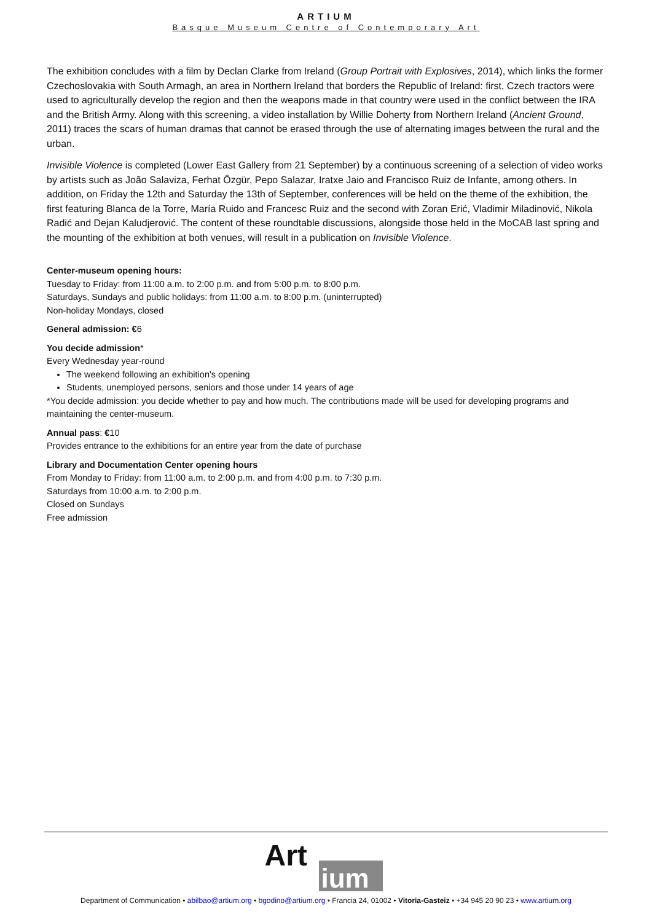ARTIUM
Basque Museum Centre of Contemporary Art
The exhibition concludes with a film by Declan Clarke from Ireland (Group Portrait with Explosives, 2014), which links the former Czechoslovakia with South Armagh, an area in Northern Ireland that borders the Republic of Ireland: first, Czech tractors were used to agriculturally develop the region and then the weapons made in that country were used in the conflict between the IRA and the British Army. Along with this screening, a video installation by Willie Doherty from Northern Ireland (Ancient Ground, 2011) traces the scars of human dramas that cannot be erased through the use of alternating images between the rural and the urban.
Invisible Violence is completed (Lower East Gallery from 21 September) by a continuous screening of a selection of video works by artists such as João Salaviza, Ferhat Özgür, Pepo Salazar, Iratxe Jaio and Francisco Ruiz de Infante, among others. In addition, on Friday the 12th and Saturday the 13th of September, conferences will be held on the theme of the exhibition, the first featuring Blanca de la Torre, María Ruido and Francesc Ruiz and the second with Zoran Erić, Vladimir Miladinović, Nikola Radić and Dejan Kaludjerović. The content of these roundtable discussions, alongside those held in the MoCAB last spring and the mounting of the exhibition at both venues, will result in a publication on Invisible Violence.
Center-museum opening hours:
Tuesday to Friday: from 11:00 a.m. to 2:00 p.m. and from 5:00 p.m. to 8:00 p.m.
Saturdays, Sundays and public holidays: from 11:00 a.m. to 8:00 p.m. (uninterrupted)
Non-holiday Mondays, closed
General admission: €6
You decide admission*
Every Wednesday year-round
The weekend following an exhibition's opening
Students, unemployed persons, seniors and those under 14 years of age
*You decide admission: you decide whether to pay and how much. The contributions made will be used for developing programs and maintaining the center-museum.
Annual pass: €10
Provides entrance to the exhibitions for an entire year from the date of purchase
Library and Documentation Center opening hours
From Monday to Friday: from 11:00 a.m. to 2:00 p.m. and from 4:00 p.m. to 7:30 p.m.
Saturdays from 10:00 a.m. to 2:00 p.m.
Closed on Sundays
Free admission
Art
ium
Department of Communication • abilbao@artium.org • bgodino@artium.org • Francia 24, 01002 • Vitoria-Gasteiz • +34 945 20 90 23 • www.artium.org